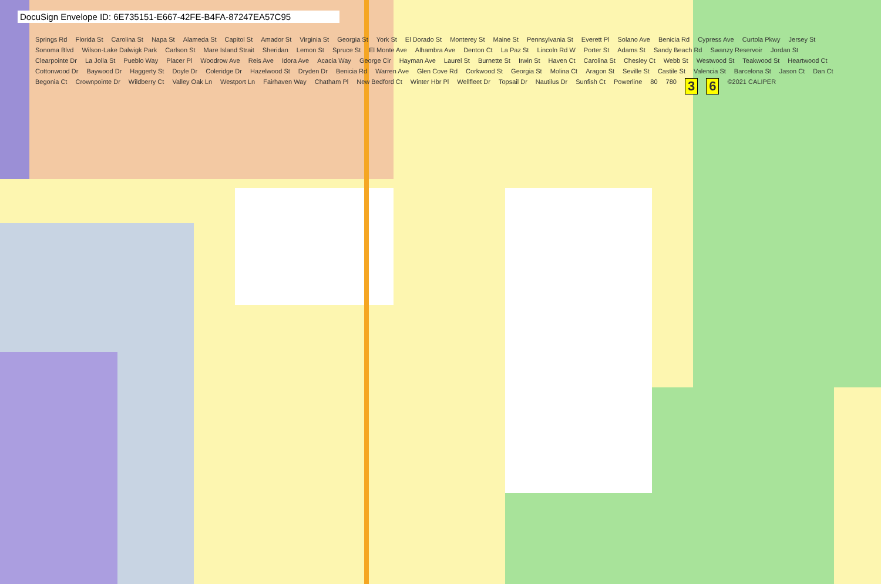DocuSign Envelope ID: 6E735151-E667-42FE-B4FA-87247EA57C95
Springs Rd Florida St Carolina St Napa St Alameda St Capitol St Amador St Virginia St Georgia St York St El Dorado St Monterey St Maine St Pennsylvania St Everett Pl Solano Ave Benicia Rd Cypress Ave Curtola Pkwy Jersey St Sonoma Blvd Wilson-Lake Dalwigk Park Carlson St Mare Island Strait Sheridan Lemon St Spruce St El Monte Ave Alhambra Ave Denton Ct La Paz St Lincoln Rd W Porter St Adams St Sandy Beach Rd Swanzy Reservoir Jordan St Clearpointe Dr La Jolla St Pueblo Way Placer Pl Woodrow Ave Reis Ave Idora Ave Acacia Way George Cir Hayman Ave Laurel St Burnette St Irwin St Haven Ct Carolina St Chesley Ct Webb St Westwood St Teakwood St Heartwood Ct Cottonwood Dr Baywood Dr Haggerty St Doyle Dr Coleridge Dr Hazelwood St Dryden Dr Benicia Rd Warren Ave Glen Cove Rd Corkwood St Georgia St Molina Ct Aragon St Seville St Castile St Valencia St Barcelona St Jason Ct Dan Ct Begonia Ct Crownpointe Dr Wildberry Ct Valley Oak Ln Westport Ln Fairhaven Way Chatham Pl New Bedford Ct Winter Hbr Pl Wellfleet Dr Topsail Dr Nautilus Dr Sunfish Ct Powerline 80 780 3 6 ©2021 CALIPER